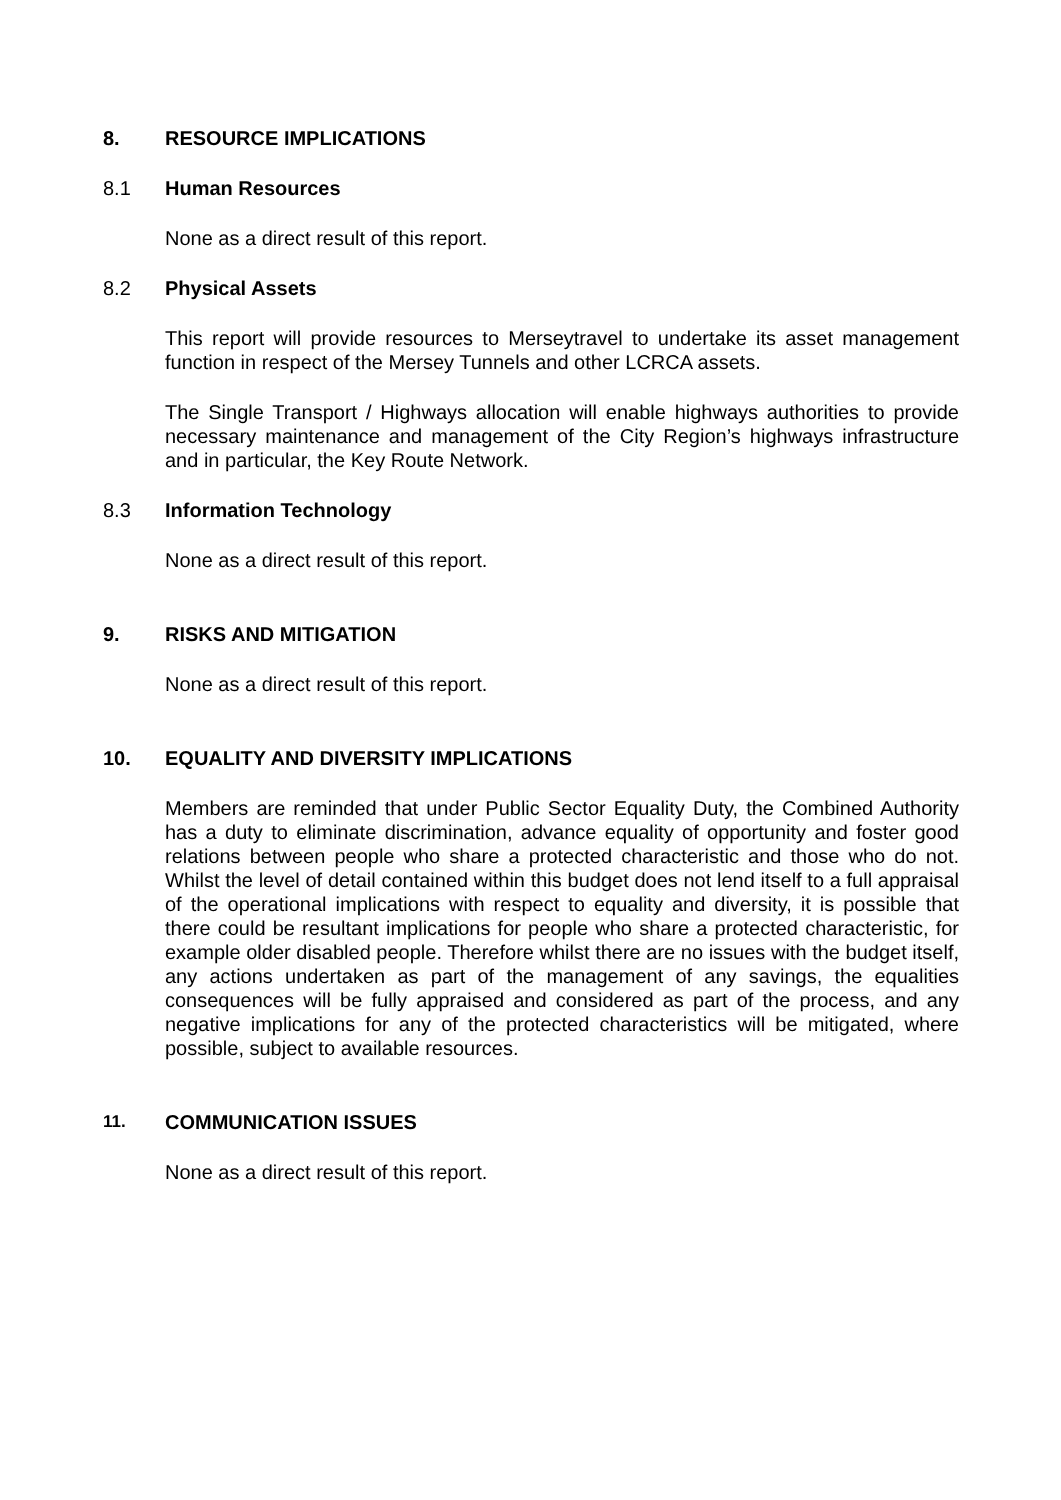8. RESOURCE IMPLICATIONS
8.1 Human Resources
None as a direct result of this report.
8.2 Physical Assets
This report will provide resources to Merseytravel to undertake its asset management function in respect of the Mersey Tunnels and other LCRCA assets.
The Single Transport / Highways allocation will enable highways authorities to provide necessary maintenance and management of the City Region’s highways infrastructure and in particular, the Key Route Network.
8.3 Information Technology
None as a direct result of this report.
9. RISKS AND MITIGATION
None as a direct result of this report.
10. EQUALITY AND DIVERSITY IMPLICATIONS
Members are reminded that under Public Sector Equality Duty, the Combined Authority has a duty to eliminate discrimination, advance equality of opportunity and foster good relations between people who share a protected characteristic and those who do not. Whilst the level of detail contained within this budget does not lend itself to a full appraisal of the operational implications with respect to equality and diversity, it is possible that there could be resultant implications for people who share a protected characteristic, for example older disabled people. Therefore whilst there are no issues with the budget itself, any actions undertaken as part of the management of any savings, the equalities consequences will be fully appraised and considered as part of the process, and any negative implications for any of the protected characteristics will be mitigated, where possible, subject to available resources.
11. COMMUNICATION ISSUES
None as a direct result of this report.